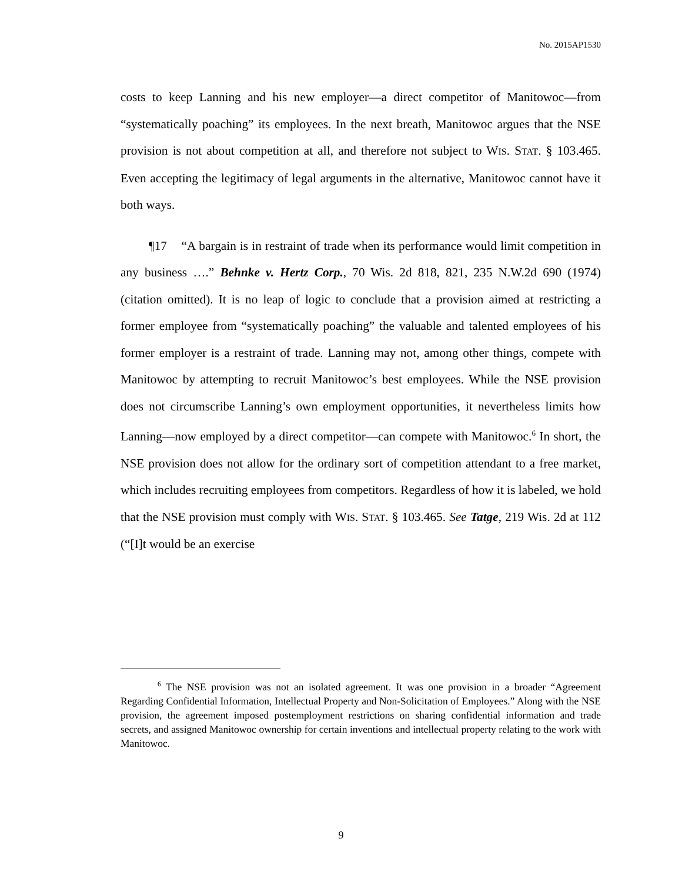No. 2015AP1530
costs to keep Lanning and his new employer—a direct competitor of Manitowoc—from “systematically poaching” its employees. In the next breath, Manitowoc argues that the NSE provision is not about competition at all, and therefore not subject to WIS. STAT. § 103.465. Even accepting the legitimacy of legal arguments in the alternative, Manitowoc cannot have it both ways.
¶17 “A bargain is in restraint of trade when its performance would limit competition in any business ….” Behnke v. Hertz Corp., 70 Wis. 2d 818, 821, 235 N.W.2d 690 (1974) (citation omitted). It is no leap of logic to conclude that a provision aimed at restricting a former employee from “systematically poaching” the valuable and talented employees of his former employer is a restraint of trade. Lanning may not, among other things, compete with Manitowoc by attempting to recruit Manitowoc’s best employees. While the NSE provision does not circumscribe Lanning’s own employment opportunities, it nevertheless limits how Lanning—now employed by a direct competitor—can compete with Manitowoc.<sup>6</sup> In short, the NSE provision does not allow for the ordinary sort of competition attendant to a free market, which includes recruiting employees from competitors. Regardless of how it is labeled, we hold that the NSE provision must comply with WIS. STAT. § 103.465. See Tatge, 219 Wis. 2d at 112 (“[I]t would be an exercise
<sup>6</sup> The NSE provision was not an isolated agreement. It was one provision in a broader “Agreement Regarding Confidential Information, Intellectual Property and Non-Solicitation of Employees.” Along with the NSE provision, the agreement imposed postemployment restrictions on sharing confidential information and trade secrets, and assigned Manitowoc ownership for certain inventions and intellectual property relating to the work with Manitowoc.
9